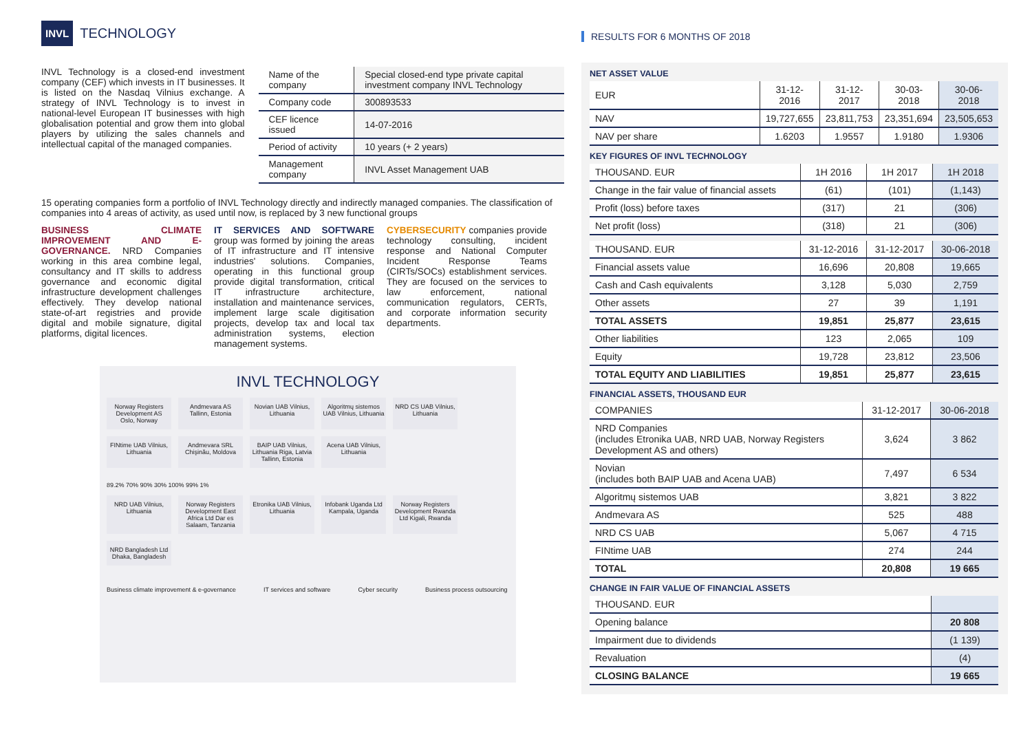INVL TECHNOLOGY
INVL Technology is a closed-end investment company (CEF) which invests in IT businesses. It is listed on the Nasdaq Vilnius exchange. A strategy of INVL Technology is to invest in national-level European IT businesses with high globalisation potential and grow them into global players by utilizing the sales channels and intellectual capital of the managed companies.
| Name of the company | Special closed-end type private capital investment company INVL Technology |
| Company code | 300893533 |
| CEF licence issued | 14-07-2016 |
| Period of activity | 10 years (+ 2 years) |
| Management company | INVL Asset Management UAB |
15 operating companies form a portfolio of INVL Technology directly and indirectly managed companies. The classification of companies into 4 areas of activity, as used until now, is replaced by 3 new functional groups
BUSINESS CLIMATE IMPROVEMENT AND E-GOVERNANCE. NRD Companies working in this area combine legal, consultancy and IT skills to address governance and economic digital infrastructure development challenges effectively. They develop national state-of-art registries and provide digital and mobile signature, digital platforms, digital licences.
IT SERVICES AND SOFTWARE group was formed by joining the areas of IT infrastructure and IT intensive industries' solutions. Companies, operating in this functional group provide digital transformation, critical IT infrastructure architecture, installation and maintenance services, implement large scale digitisation projects, develop tax and local tax administration systems, election management systems.
CYBERSECURITY companies provide technology consulting, incident response and National Computer Incident Response Teams (CIRTs/SOCs) establishment services. They are focused on the services to law enforcement, national communication regulators, CERTs, and corporate information security departments.
INVL TECHNOLOGY
Norway Registers Development AS Oslo, Norway
Andmevara AS Tallinn, Estonia
Novian UAB Vilnius, Lithuania
Algoritmų sistemos UAB Vilnius, Lithuania
NRD CS UAB Vilnius, Lithuania
FINtime UAB Vilnius, Lithuania
Andmevara SRL Chişinău, Moldova
BAIP UAB Vilnius, Lithuania Riga, Latvia Tallinn, Estonia
Acena UAB Vilnius, Lithuania
89.2% 70% 90% 30% 100% 99% 1%
NRD UAB Vilnius, Lithuania
Norway Registers Development East Africa Ltd Dar es Salaam, Tanzania
Etronika UAB Vilnius, Lithuania
Infobank Uganda Ltd Kampala, Uganda
Norway Registers Development Rwanda Ltd Kigali, Rwanda
NRD Bangladesh Ltd Dhaka, Bangladesh
Business climate improvement & e-governance IT services and software Cyber security Business process outsourcing
RESULTS FOR 6 MONTHS OF 2018
NET ASSET VALUE
| EUR | 31-12-2016 | 31-12-2017 | 30-03-2018 | 30-06-2018 |
| --- | --- | --- | --- | --- |
| NAV | 19,727,655 | 23,811,753 | 23,351,694 | 23,505,653 |
| NAV per share | 1.6203 | 1.9557 | 1.9180 | 1.9306 |
KEY FIGURES OF INVL TECHNOLOGY
| THOUSAND. EUR | 1H 2016 | 1H 2017 | 1H 2018 |
| --- | --- | --- | --- |
| Change in the fair value of financial assets | (61) | (101) | (1,143) |
| Profit (loss) before taxes | (317) | 21 | (306) |
| Net profit (loss) | (318) | 21 | (306) |
| THOUSAND. EUR | 31-12-2016 | 31-12-2017 | 30-06-2018 |
| --- | --- | --- | --- |
| Financial assets value | 16,696 | 20,808 | 19,665 |
| Cash and Cash equivalents | 3,128 | 5,030 | 2,759 |
| Other assets | 27 | 39 | 1,191 |
| TOTAL ASSETS | 19,851 | 25,877 | 23,615 |
| Other liabilities | 123 | 2,065 | 109 |
| Equity | 19,728 | 23,812 | 23,506 |
| TOTAL EQUITY AND LIABILITIES | 19,851 | 25,877 | 23,615 |
FINANCIAL ASSETS, THOUSAND EUR
| COMPANIES | 31-12-2017 | 30-06-2018 |
| --- | --- | --- |
| NRD Companies (includes Etronika UAB, NRD UAB, Norway Registers Development AS and others) | 3,624 | 3 862 |
| Novian (includes both BAIP UAB and Acena UAB) | 7,497 | 6 534 |
| Algoritmų sistemos UAB | 3,821 | 3 822 |
| Andmevara AS | 525 | 488 |
| NRD CS UAB | 5,067 | 4 715 |
| FINtime UAB | 274 | 244 |
| TOTAL | 20,808 | 19 665 |
CHANGE IN FAIR VALUE OF FINANCIAL ASSETS
| THOUSAND. EUR | |
| --- | --- |
| Opening balance | 20 808 |
| Impairment due to dividends | (1 139) |
| Revaluation | (4) |
| CLOSING BALANCE | 19 665 |